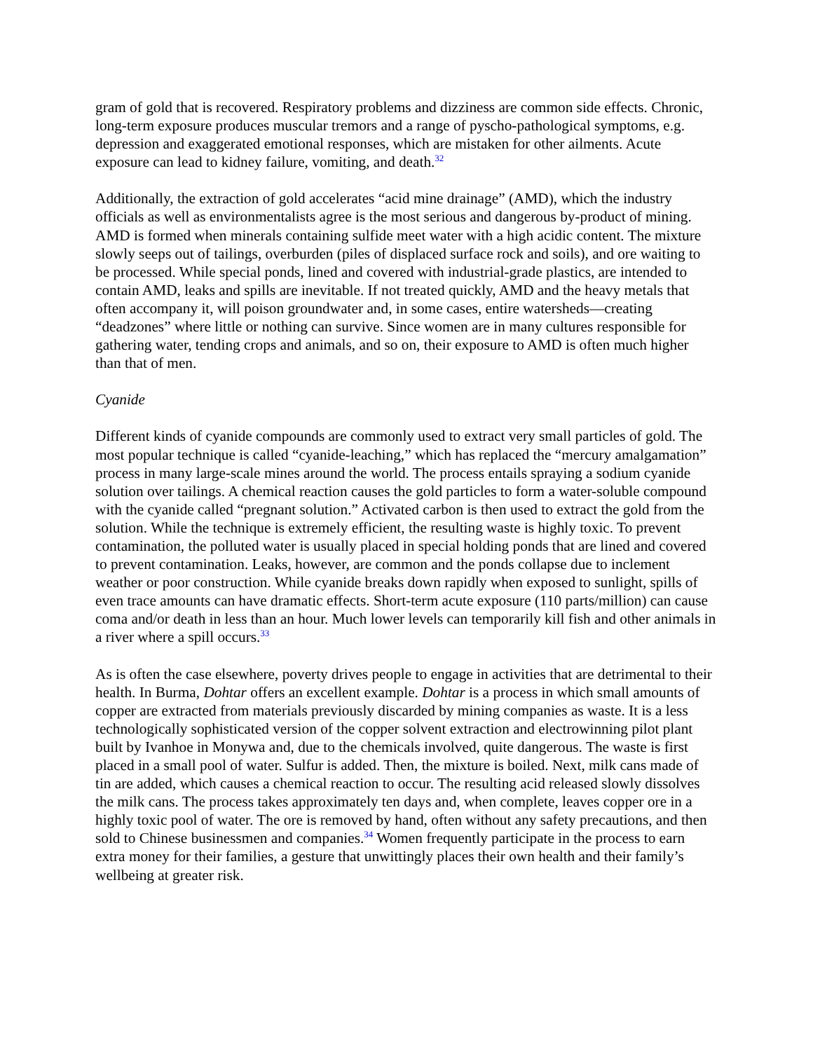gram of gold that is recovered. Respiratory problems and dizziness are common side effects. Chronic, long-term exposure produces muscular tremors and a range of pyscho-pathological symptoms, e.g. depression and exaggerated emotional responses, which are mistaken for other ailments. Acute exposure can lead to kidney failure, vomiting, and death.<sup>32</sup>
Additionally, the extraction of gold accelerates “acid mine drainage” (AMD), which the industry officials as well as environmentalists agree is the most serious and dangerous by-product of mining. AMD is formed when minerals containing sulfide meet water with a high acidic content. The mixture slowly seeps out of tailings, overburden (piles of displaced surface rock and soils), and ore waiting to be processed. While special ponds, lined and covered with industrial-grade plastics, are intended to contain AMD, leaks and spills are inevitable. If not treated quickly, AMD and the heavy metals that often accompany it, will poison groundwater and, in some cases, entire watersheds—creating “deadzones” where little or nothing can survive. Since women are in many cultures responsible for gathering water, tending crops and animals, and so on, their exposure to AMD is often much higher than that of men.
Cyanide
Different kinds of cyanide compounds are commonly used to extract very small particles of gold. The most popular technique is called “cyanide-leaching,” which has replaced the “mercury amalgamation” process in many large-scale mines around the world. The process entails spraying a sodium cyanide solution over tailings. A chemical reaction causes the gold particles to form a water-soluble compound with the cyanide called “pregnant solution.” Activated carbon is then used to extract the gold from the solution. While the technique is extremely efficient, the resulting waste is highly toxic. To prevent contamination, the polluted water is usually placed in special holding ponds that are lined and covered to prevent contamination. Leaks, however, are common and the ponds collapse due to inclement weather or poor construction. While cyanide breaks down rapidly when exposed to sunlight, spills of even trace amounts can have dramatic effects. Short-term acute exposure (110 parts/million) can cause coma and/or death in less than an hour. Much lower levels can temporarily kill fish and other animals in a river where a spill occurs.<sup>33</sup>
As is often the case elsewhere, poverty drives people to engage in activities that are detrimental to their health. In Burma, Dohtar offers an excellent example. Dohtar is a process in which small amounts of copper are extracted from materials previously discarded by mining companies as waste. It is a less technologically sophisticated version of the copper solvent extraction and electrowinning pilot plant built by Ivanhoe in Monywa and, due to the chemicals involved, quite dangerous. The waste is first placed in a small pool of water. Sulfur is added. Then, the mixture is boiled. Next, milk cans made of tin are added, which causes a chemical reaction to occur. The resulting acid released slowly dissolves the milk cans. The process takes approximately ten days and, when complete, leaves copper ore in a highly toxic pool of water. The ore is removed by hand, often without any safety precautions, and then sold to Chinese businessmen and companies.<sup>34</sup> Women frequently participate in the process to earn extra money for their families, a gesture that unwittingly places their own health and their family’s wellbeing at greater risk.